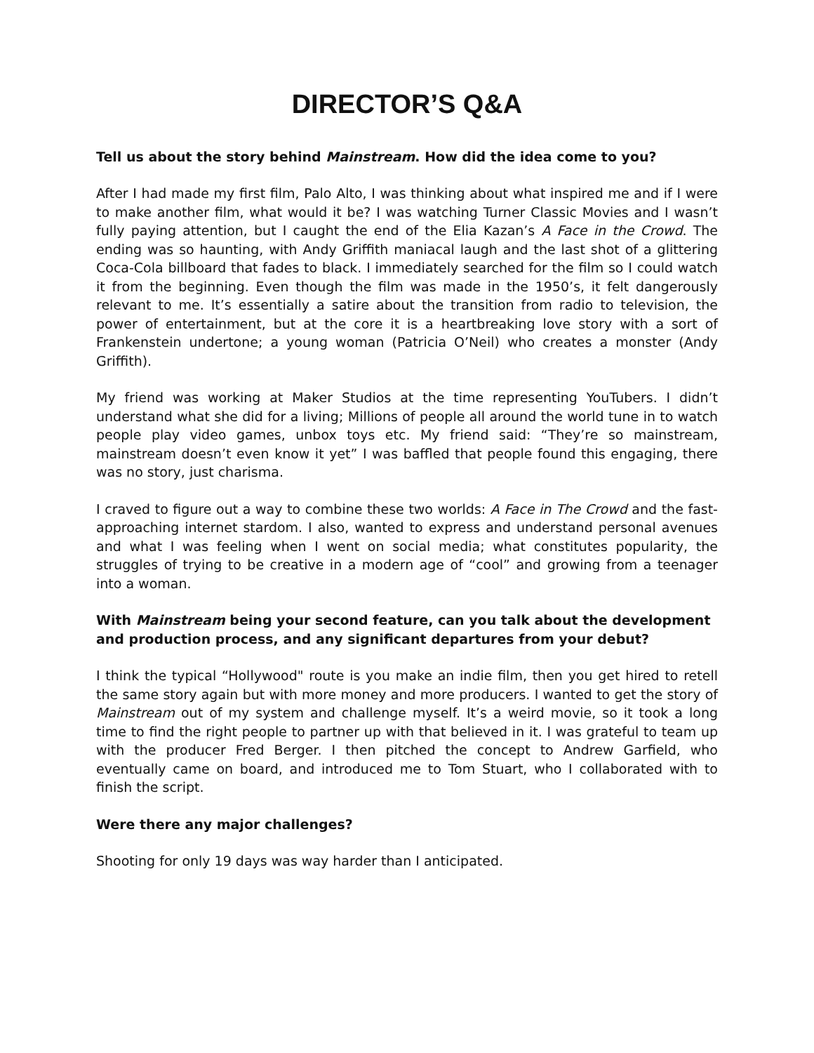DIRECTOR’S Q&A
Tell us about the story behind Mainstream. How did the idea come to you?
After I had made my first film, Palo Alto, I was thinking about what inspired me and if I were to make another film, what would it be? I was watching Turner Classic Movies and I wasn’t fully paying attention, but I caught the end of the Elia Kazan’s A Face in the Crowd. The ending was so haunting, with Andy Griffith maniacal laugh and the last shot of a glittering Coca-Cola billboard that fades to black. I immediately searched for the film so I could watch it from the beginning. Even though the film was made in the 1950’s, it felt dangerously relevant to me. It’s essentially a satire about the transition from radio to television, the power of entertainment, but at the core it is a heartbreaking love story with a sort of Frankenstein undertone; a young woman (Patricia O’Neil) who creates a monster (Andy Griffith).
My friend was working at Maker Studios at the time representing YouTubers. I didn’t understand what she did for a living; Millions of people all around the world tune in to watch people play video games, unbox toys etc. My friend said: “They’re so mainstream, mainstream doesn’t even know it yet” I was baffled that people found this engaging, there was no story, just charisma.
I craved to figure out a way to combine these two worlds: A Face in The Crowd and the fast-approaching internet stardom. I also, wanted to express and understand personal avenues and what I was feeling when I went on social media; what constitutes popularity, the struggles of trying to be creative in a modern age of “cool” and growing from a teenager into a woman.
With Mainstream being your second feature, can you talk about the development and production process, and any significant departures from your debut?
I think the typical “Hollywood" route is you make an indie film, then you get hired to retell the same story again but with more money and more producers. I wanted to get the story of Mainstream out of my system and challenge myself. It’s a weird movie, so it took a long time to find the right people to partner up with that believed in it. I was grateful to team up with the producer Fred Berger. I then pitched the concept to Andrew Garfield, who eventually came on board, and introduced me to Tom Stuart, who I collaborated with to finish the script.
Were there any major challenges?
Shooting for only 19 days was way harder than I anticipated.